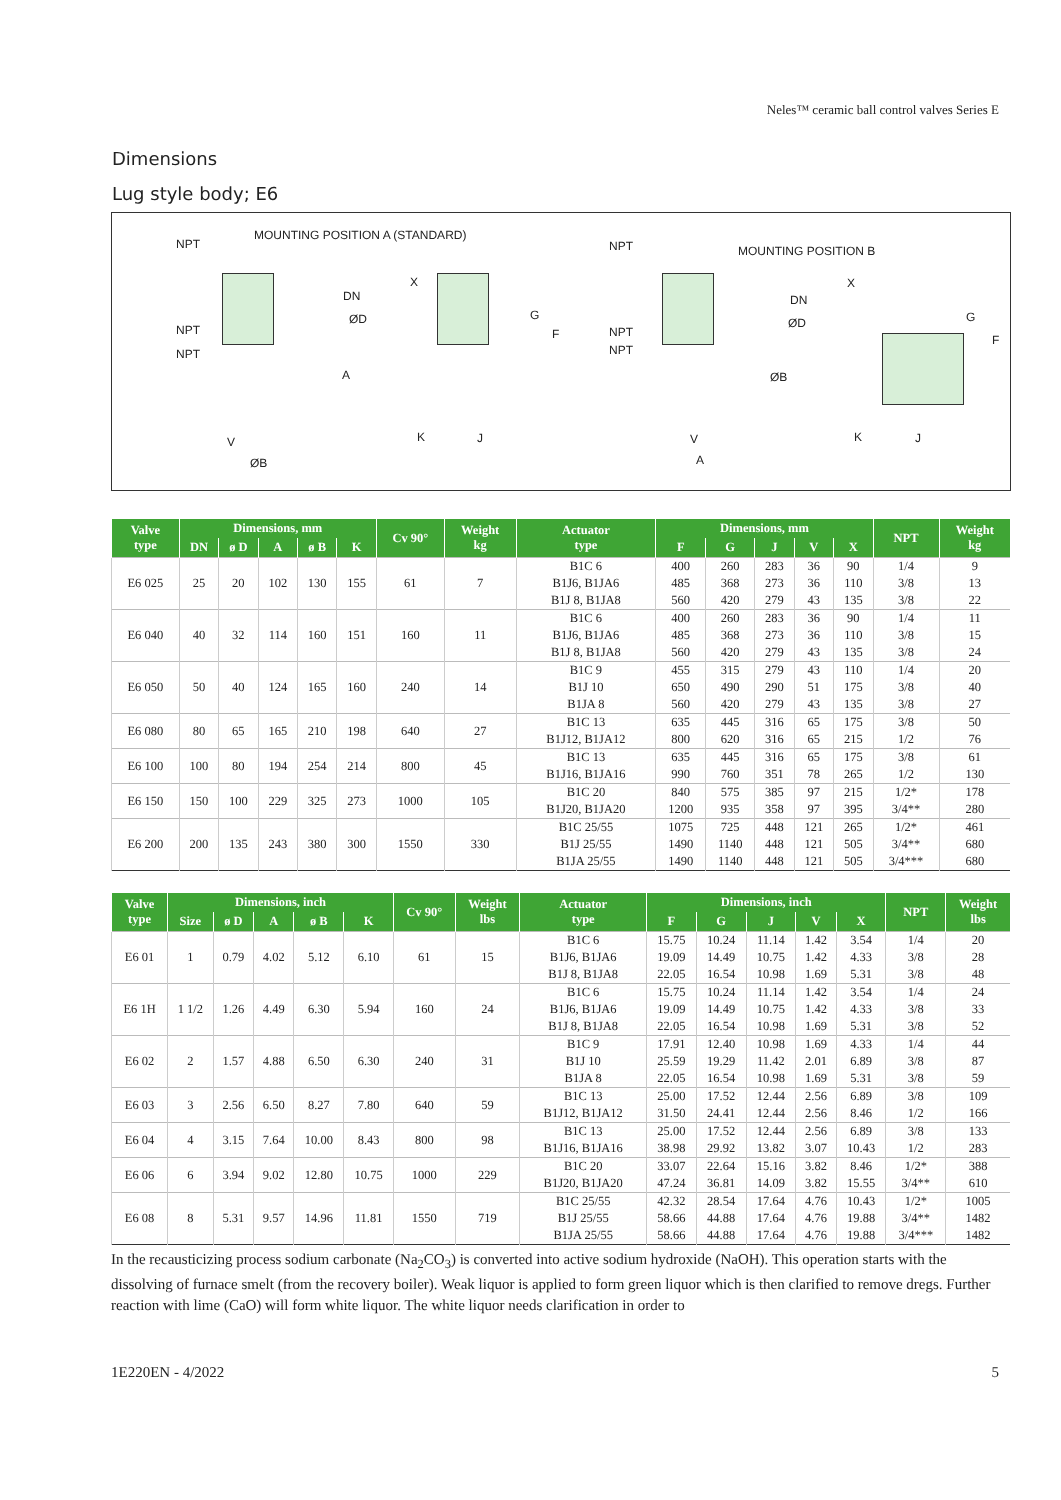Neles™ ceramic ball control valves Series E
Dimensions
Lug style body; E6
NPT
MOUNTING POSITION A (STANDARD)
NPT
NPT
DN
ØD
X
A
G
F
V
ØB
K J
NPT
NPT
NPT
MOUNTING POSITION B
DN
ØD
X
ØB
G
F
V
A
K J
| Valve type | Dimensions, mm | | | | | Cv 90° | Weight kg | Actuator type | Dimensions, mm | | | | | NPT | Weight kg |
| --- | --- | --- | --- | --- | --- | --- | --- | --- | --- | --- | --- | --- | --- | --- | --- |
| | DN | ø D | A | ø B | K | | | | F | G | J | V | X | | |
| E6 025 | 25 | 20 | 102 | 130 | 155 | 61 | 7 | B1C 6 | 400 | 260 | 283 | 36 | 90 | 1/4 | 9 |
| | | | | | | | | B1J6, B1JA6 | 485 | 368 | 273 | 36 | 110 | 3/8 | 13 |
| | | | | | | | | B1J 8, B1JA8 | 560 | 420 | 279 | 43 | 135 | 3/8 | 22 |
| E6 040 | 40 | 32 | 114 | 160 | 151 | 160 | 11 | B1C 6 | 400 | 260 | 283 | 36 | 90 | 1/4 | 11 |
| | | | | | | | | B1J6, B1JA6 | 485 | 368 | 273 | 36 | 110 | 3/8 | 15 |
| | | | | | | | | B1J 8, B1JA8 | 560 | 420 | 279 | 43 | 135 | 3/8 | 24 |
| E6 050 | 50 | 40 | 124 | 165 | 160 | 240 | 14 | B1C 9 | 455 | 315 | 279 | 43 | 110 | 1/4 | 20 |
| | | | | | | | | B1J 10 | 650 | 490 | 290 | 51 | 175 | 3/8 | 40 |
| | | | | | | | | B1JA 8 | 560 | 420 | 279 | 43 | 135 | 3/8 | 27 |
| E6 080 | 80 | 65 | 165 | 210 | 198 | 640 | 27 | B1C 13 | 635 | 445 | 316 | 65 | 175 | 3/8 | 50 |
| | | | | | | | | B1J12, B1JA12 | 800 | 620 | 316 | 65 | 215 | 1/2 | 76 |
| E6 100 | 100 | 80 | 194 | 254 | 214 | 800 | 45 | B1C 13 | 635 | 445 | 316 | 65 | 175 | 3/8 | 61 |
| | | | | | | | | B1J16, B1JA16 | 990 | 760 | 351 | 78 | 265 | 1/2 | 130 |
| E6 150 | 150 | 100 | 229 | 325 | 273 | 1000 | 105 | B1C 20 | 840 | 575 | 385 | 97 | 215 | 1/2* | 178 |
| | | | | | | | | B1J20, B1JA20 | 1200 | 935 | 358 | 97 | 395 | 3/4** | 280 |
| E6 200 | 200 | 135 | 243 | 380 | 300 | 1550 | 330 | B1C 25/55 | 1075 | 725 | 448 | 121 | 265 | 1/2* | 461 |
| | | | | | | | | B1J 25/55 | 1490 | 1140 | 448 | 121 | 505 | 3/4** | 680 |
| | | | | | | | | B1JA 25/55 | 1490 | 1140 | 448 | 121 | 505 | 3/4*** | 680 |
| Valve type | Dimensions, inch | | | | | Cv 90° | Weight lbs | Actuator type | Dimensions, inch | | | | | NPT | Weight lbs |
| --- | --- | --- | --- | --- | --- | --- | --- | --- | --- | --- | --- | --- | --- | --- | --- |
| | Size | ø D | A | ø B | K | | | | F | G | J | V | X | | |
| E6 01 | 1 | 0.79 | 4.02 | 5.12 | 6.10 | 61 | 15 | B1C 6 | 15.75 | 10.24 | 11.14 | 1.42 | 3.54 | 1/4 | 20 |
| | | | | | | | | B1J6, B1JA6 | 19.09 | 14.49 | 10.75 | 1.42 | 4.33 | 3/8 | 28 |
| | | | | | | | | B1J 8, B1JA8 | 22.05 | 16.54 | 10.98 | 1.69 | 5.31 | 3/8 | 48 |
| E6 1H | 1 1/2 | 1.26 | 4.49 | 6.30 | 5.94 | 160 | 24 | B1C 6 | 15.75 | 10.24 | 11.14 | 1.42 | 3.54 | 1/4 | 24 |
| | | | | | | | | B1J6, B1JA6 | 19.09 | 14.49 | 10.75 | 1.42 | 4.33 | 3/8 | 33 |
| | | | | | | | | B1J 8, B1JA8 | 22.05 | 16.54 | 10.98 | 1.69 | 5.31 | 3/8 | 52 |
| E6 02 | 2 | 1.57 | 4.88 | 6.50 | 6.30 | 240 | 31 | B1C 9 | 17.91 | 12.40 | 10.98 | 1.69 | 4.33 | 1/4 | 44 |
| | | | | | | | | B1J 10 | 25.59 | 19.29 | 11.42 | 2.01 | 6.89 | 3/8 | 87 |
| | | | | | | | | B1JA 8 | 22.05 | 16.54 | 10.98 | 1.69 | 5.31 | 3/8 | 59 |
| E6 03 | 3 | 2.56 | 6.50 | 8.27 | 7.80 | 640 | 59 | B1C 13 | 25.00 | 17.52 | 12.44 | 2.56 | 6.89 | 3/8 | 109 |
| | | | | | | | | B1J12, B1JA12 | 31.50 | 24.41 | 12.44 | 2.56 | 8.46 | 1/2 | 166 |
| E6 04 | 4 | 3.15 | 7.64 | 10.00 | 8.43 | 800 | 98 | B1C 13 | 25.00 | 17.52 | 12.44 | 2.56 | 6.89 | 3/8 | 133 |
| | | | | | | | | B1J16, B1JA16 | 38.98 | 29.92 | 13.82 | 3.07 | 10.43 | 1/2 | 283 |
| E6 06 | 6 | 3.94 | 9.02 | 12.80 | 10.75 | 1000 | 229 | B1C 20 | 33.07 | 22.64 | 15.16 | 3.82 | 8.46 | 1/2* | 388 |
| | | | | | | | | B1J20, B1JA20 | 47.24 | 36.81 | 14.09 | 3.82 | 15.55 | 3/4** | 610 |
| E6 08 | 8 | 5.31 | 9.57 | 14.96 | 11.81 | 1550 | 719 | B1C 25/55 | 42.32 | 28.54 | 17.64 | 4.76 | 10.43 | 1/2* | 1005 |
| | | | | | | | | B1J 25/55 | 58.66 | 44.88 | 17.64 | 4.76 | 19.88 | 3/4** | 1482 |
| | | | | | | | | B1JA 25/55 | 58.66 | 44.88 | 17.64 | 4.76 | 19.88 | 3/4*** | 1482 |
In the recausticizing process sodium carbonate (Na<sub>2</sub>CO<sub>3</sub>) is converted into active sodium hydroxide (NaOH). This operation starts with the dissolving of furnace smelt (from the recovery boiler). Weak liquor is applied to form green liquor which is then clarified to remove dregs. Further reaction with lime (CaO) will form white liquor. The white liquor needs clarification in order to
1E220EN - 4/2022 5